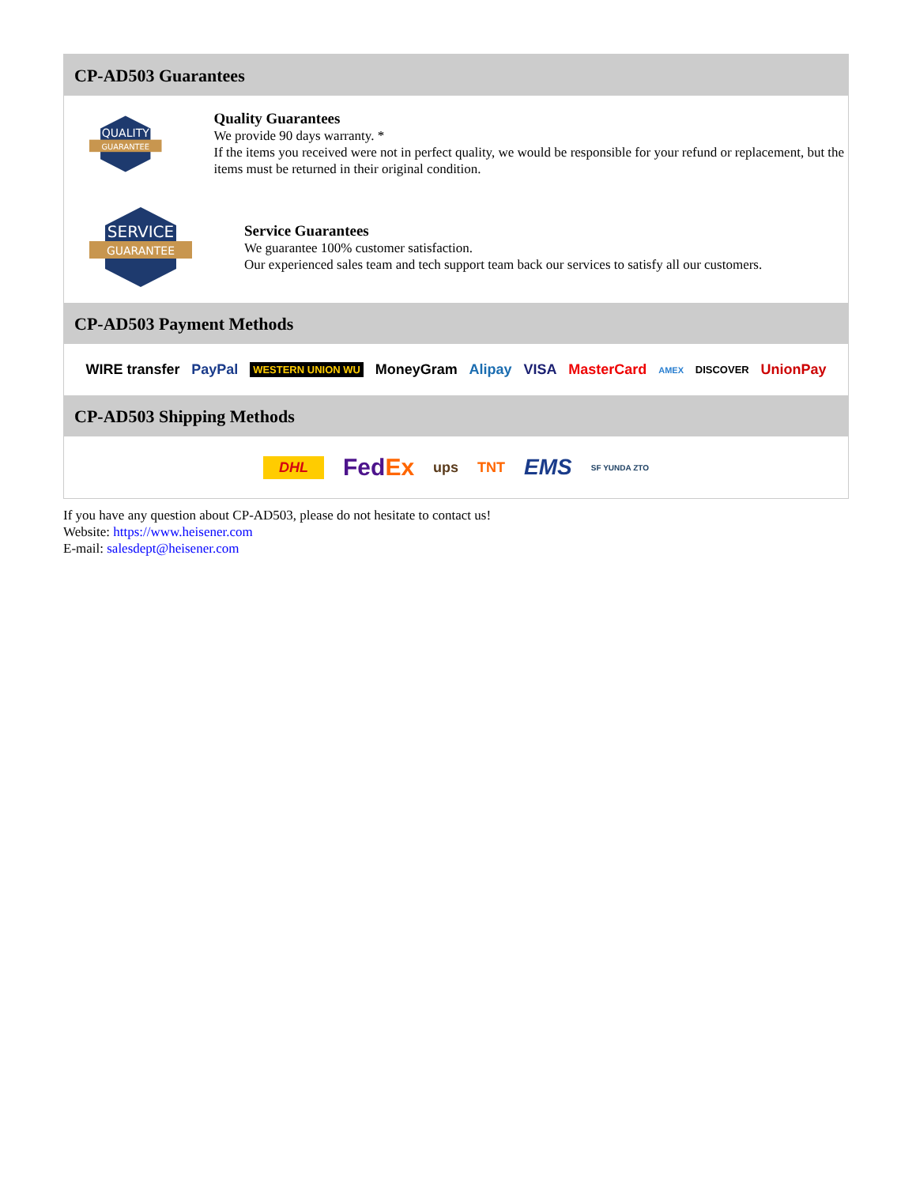CP-AD503 Guarantees
QUALITY
GUARANTEE
Quality Guarantees
We provide 90 days warranty. *
If the items you received were not in perfect quality, we would be responsible for your refund or replacement, but the items must be returned in their original condition.
SERVICE
GUARANTEE
Service Guarantees
We guarantee 100% customer satisfaction.
Our experienced sales team and tech support team back our services to satisfy all our customers.
CP-AD503 Payment Methods
WIRE transfer PayPal WESTERN UNION WU MoneyGram Alipay VISA MasterCard AMEX DISCOVER UnionPay
CP-AD503 Shipping Methods
DHL FedEx ups TNT EMS SF YUNDA ZTO
If you have any question about CP-AD503, please do not hesitate to contact us!
Website: https://www.heisener.com
E-mail: salesdept@heisener.com